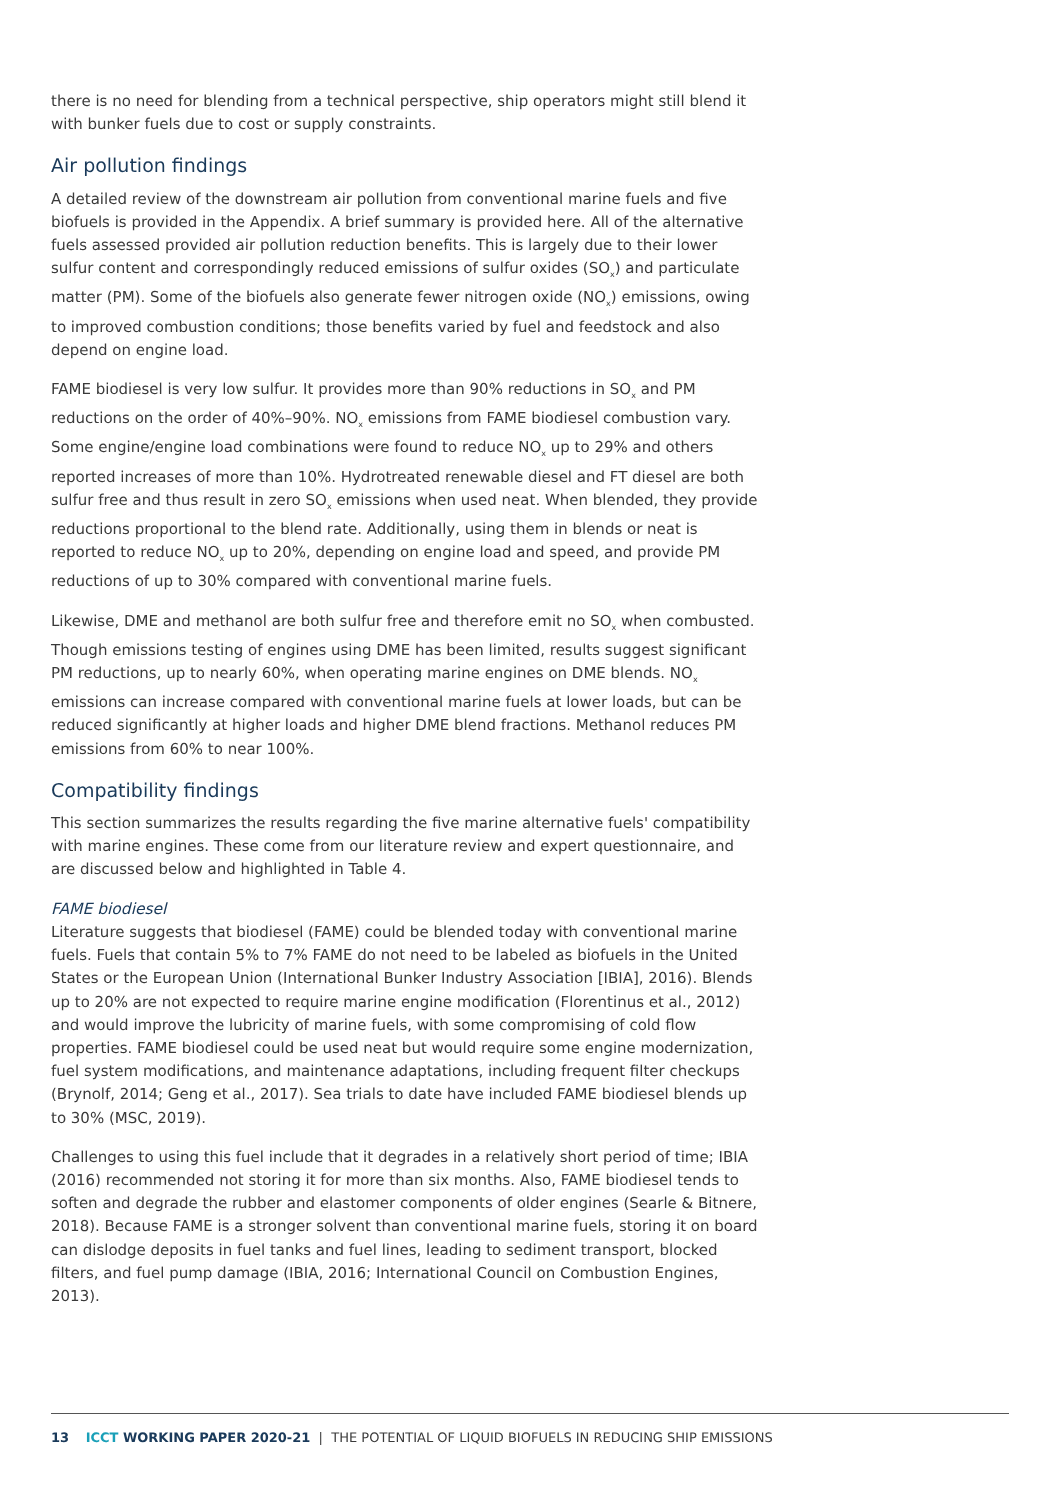there is no need for blending from a technical perspective, ship operators might still blend it with bunker fuels due to cost or supply constraints.
Air pollution findings
A detailed review of the downstream air pollution from conventional marine fuels and five biofuels is provided in the Appendix. A brief summary is provided here. All of the alternative fuels assessed provided air pollution reduction benefits. This is largely due to their lower sulfur content and correspondingly reduced emissions of sulfur oxides (SO<sub>x</sub>) and particulate matter (PM). Some of the biofuels also generate fewer nitrogen oxide (NO<sub>x</sub>) emissions, owing to improved combustion conditions; those benefits varied by fuel and feedstock and also depend on engine load.
FAME biodiesel is very low sulfur. It provides more than 90% reductions in SO<sub>x</sub> and PM reductions on the order of 40%–90%. NO<sub>x</sub> emissions from FAME biodiesel combustion vary. Some engine/engine load combinations were found to reduce NO<sub>x</sub> up to 29% and others reported increases of more than 10%. Hydrotreated renewable diesel and FT diesel are both sulfur free and thus result in zero SO<sub>x</sub> emissions when used neat. When blended, they provide reductions proportional to the blend rate. Additionally, using them in blends or neat is reported to reduce NO<sub>x</sub> up to 20%, depending on engine load and speed, and provide PM reductions of up to 30% compared with conventional marine fuels.
Likewise, DME and methanol are both sulfur free and therefore emit no SO<sub>x</sub> when combusted. Though emissions testing of engines using DME has been limited, results suggest significant PM reductions, up to nearly 60%, when operating marine engines on DME blends. NO<sub>x</sub> emissions can increase compared with conventional marine fuels at lower loads, but can be reduced significantly at higher loads and higher DME blend fractions. Methanol reduces PM emissions from 60% to near 100%.
Compatibility findings
This section summarizes the results regarding the five marine alternative fuels' compatibility with marine engines. These come from our literature review and expert questionnaire, and are discussed below and highlighted in Table 4.
FAME biodiesel
Literature suggests that biodiesel (FAME) could be blended today with conventional marine fuels. Fuels that contain 5% to 7% FAME do not need to be labeled as biofuels in the United States or the European Union (International Bunker Industry Association [IBIA], 2016). Blends up to 20% are not expected to require marine engine modification (Florentinus et al., 2012) and would improve the lubricity of marine fuels, with some compromising of cold flow properties. FAME biodiesel could be used neat but would require some engine modernization, fuel system modifications, and maintenance adaptations, including frequent filter checkups (Brynolf, 2014; Geng et al., 2017). Sea trials to date have included FAME biodiesel blends up to 30% (MSC, 2019).
Challenges to using this fuel include that it degrades in a relatively short period of time; IBIA (2016) recommended not storing it for more than six months. Also, FAME biodiesel tends to soften and degrade the rubber and elastomer components of older engines (Searle & Bitnere, 2018). Because FAME is a stronger solvent than conventional marine fuels, storing it on board can dislodge deposits in fuel tanks and fuel lines, leading to sediment transport, blocked filters, and fuel pump damage (IBIA, 2016; International Council on Combustion Engines, 2013).
13 ICCT WORKING PAPER 2020-21 | THE POTENTIAL OF LIQUID BIOFUELS IN REDUCING SHIP EMISSIONS